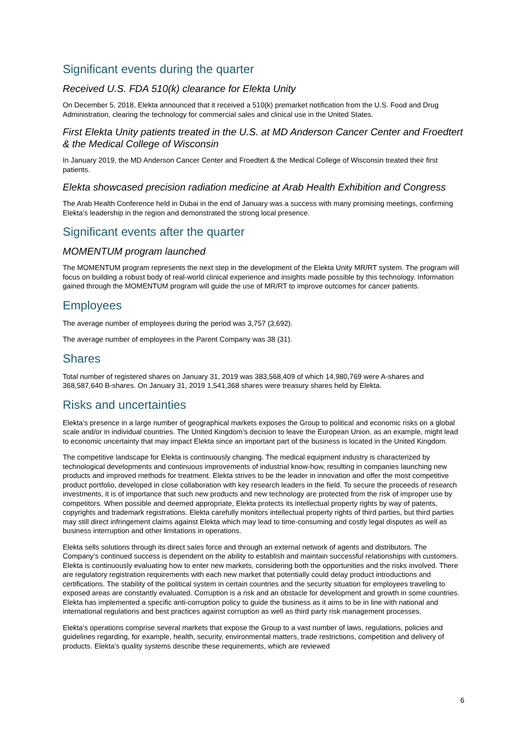Significant events during the quarter
Received U.S. FDA 510(k) clearance for Elekta Unity
On December 5, 2018, Elekta announced that it received a 510(k) premarket notification from the U.S. Food and Drug Administration, clearing the technology for commercial sales and clinical use in the United States.
First Elekta Unity patients treated in the U.S. at MD Anderson Cancer Center and Froedtert & the Medical College of Wisconsin
In January 2019, the MD Anderson Cancer Center and Froedtert & the Medical College of Wisconsin treated their first patients.
Elekta showcased precision radiation medicine at Arab Health Exhibition and Congress
The Arab Health Conference held in Dubai in the end of January was a success with many promising meetings, confirming Elekta’s leadership in the region and demonstrated the strong local presence.
Significant events after the quarter
MOMENTUM program launched
The MOMENTUM program represents the next step in the development of the Elekta Unity MR/RT system. The program will focus on building a robust body of real-world clinical experience and insights made possible by this technology. Information gained through the MOMENTUM program will guide the use of MR/RT to improve outcomes for cancer patients.
Employees
The average number of employees during the period was 3,757 (3,692).
The average number of employees in the Parent Company was 38 (31).
Shares
Total number of registered shares on January 31, 2019 was 383,568,409 of which 14,980,769 were A-shares and 368,587,640 B-shares. On January 31, 2019 1,541,368 shares were treasury shares held by Elekta.
Risks and uncertainties
Elekta’s presence in a large number of geographical markets exposes the Group to political and economic risks on a global scale and/or in individual countries. The United Kingdom’s decision to leave the European Union, as an example, might lead to economic uncertainty that may impact Elekta since an important part of the business is located in the United Kingdom.
The competitive landscape for Elekta is continuously changing. The medical equipment industry is characterized by technological developments and continuous improvements of industrial know-how, resulting in companies launching new products and improved methods for treatment. Elekta strives to be the leader in innovation and offer the most competitive product portfolio, developed in close collaboration with key research leaders in the field. To secure the proceeds of research investments, it is of importance that such new products and new technology are protected from the risk of improper use by competitors. When possible and deemed appropriate, Elekta protects its intellectual property rights by way of patents, copyrights and trademark registrations. Elekta carefully monitors intellectual property rights of third parties, but third parties may still direct infringement claims against Elekta which may lead to time-consuming and costly legal disputes as well as business interruption and other limitations in operations.
Elekta sells solutions through its direct sales force and through an external network of agents and distributors. The Company’s continued success is dependent on the ability to establish and maintain successful relationships with customers. Elekta is continuously evaluating how to enter new markets, considering both the opportunities and the risks involved. There are regulatory registration requirements with each new market that potentially could delay product introductions and certifications. The stability of the political system in certain countries and the security situation for employees traveling to exposed areas are constantly evaluated. Corruption is a risk and an obstacle for development and growth in some countries. Elekta has implemented a specific anti-corruption policy to guide the business as it aims to be in line with national and international regulations and best practices against corruption as well as third party risk management processes.
Elekta’s operations comprise several markets that expose the Group to a vast number of laws, regulations, policies and guidelines regarding, for example, health, security, environmental matters, trade restrictions, competition and delivery of products. Elekta’s quality systems describe these requirements, which are reviewed
6